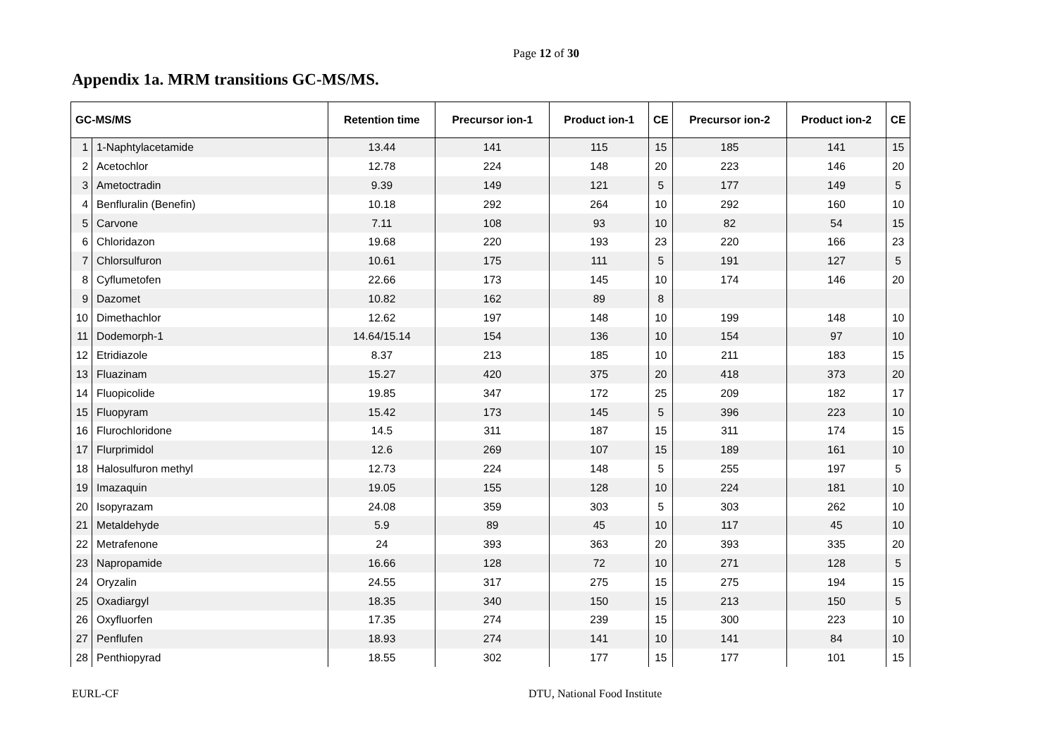Page 12 of 30
Appendix 1a. MRM transitions GC-MS/MS.
| GC-MS/MS | | Retention time | Precursor ion-1 | Product ion-1 | CE | Precursor ion-2 | Product ion-2 | CE |
| --- | --- | --- | --- | --- | --- | --- | --- | --- |
| 1 | 1-Naphtylacetamide | 13.44 | 141 | 115 | 15 | 185 | 141 | 15 |
| 2 | Acetochlor | 12.78 | 224 | 148 | 20 | 223 | 146 | 20 |
| 3 | Ametoctradin | 9.39 | 149 | 121 | 5 | 177 | 149 | 5 |
| 4 | Benfluralin (Benefin) | 10.18 | 292 | 264 | 10 | 292 | 160 | 10 |
| 5 | Carvone | 7.11 | 108 | 93 | 10 | 82 | 54 | 15 |
| 6 | Chloridazon | 19.68 | 220 | 193 | 23 | 220 | 166 | 23 |
| 7 | Chlorsulfuron | 10.61 | 175 | 111 | 5 | 191 | 127 | 5 |
| 8 | Cyflumetofen | 22.66 | 173 | 145 | 10 | 174 | 146 | 20 |
| 9 | Dazomet | 10.82 | 162 | 89 | 8 | | | |
| 10 | Dimethachlor | 12.62 | 197 | 148 | 10 | 199 | 148 | 10 |
| 11 | Dodemorph-1 | 14.64/15.14 | 154 | 136 | 10 | 154 | 97 | 10 |
| 12 | Etridiazole | 8.37 | 213 | 185 | 10 | 211 | 183 | 15 |
| 13 | Fluazinam | 15.27 | 420 | 375 | 20 | 418 | 373 | 20 |
| 14 | Fluopicolide | 19.85 | 347 | 172 | 25 | 209 | 182 | 17 |
| 15 | Fluopyram | 15.42 | 173 | 145 | 5 | 396 | 223 | 10 |
| 16 | Flurochloridone | 14.5 | 311 | 187 | 15 | 311 | 174 | 15 |
| 17 | Flurprimidol | 12.6 | 269 | 107 | 15 | 189 | 161 | 10 |
| 18 | Halosulfuron methyl | 12.73 | 224 | 148 | 5 | 255 | 197 | 5 |
| 19 | Imazaquin | 19.05 | 155 | 128 | 10 | 224 | 181 | 10 |
| 20 | Isopyrazam | 24.08 | 359 | 303 | 5 | 303 | 262 | 10 |
| 21 | Metaldehyde | 5.9 | 89 | 45 | 10 | 117 | 45 | 10 |
| 22 | Metrafenone | 24 | 393 | 363 | 20 | 393 | 335 | 20 |
| 23 | Napropamide | 16.66 | 128 | 72 | 10 | 271 | 128 | 5 |
| 24 | Oryzalin | 24.55 | 317 | 275 | 15 | 275 | 194 | 15 |
| 25 | Oxadiargyl | 18.35 | 340 | 150 | 15 | 213 | 150 | 5 |
| 26 | Oxyfluorfen | 17.35 | 274 | 239 | 15 | 300 | 223 | 10 |
| 27 | Penflufen | 18.93 | 274 | 141 | 10 | 141 | 84 | 10 |
| 28 | Penthiopyrad | 18.55 | 302 | 177 | 15 | 177 | 101 | 15 |
EURL-CF DTU, National Food Institute